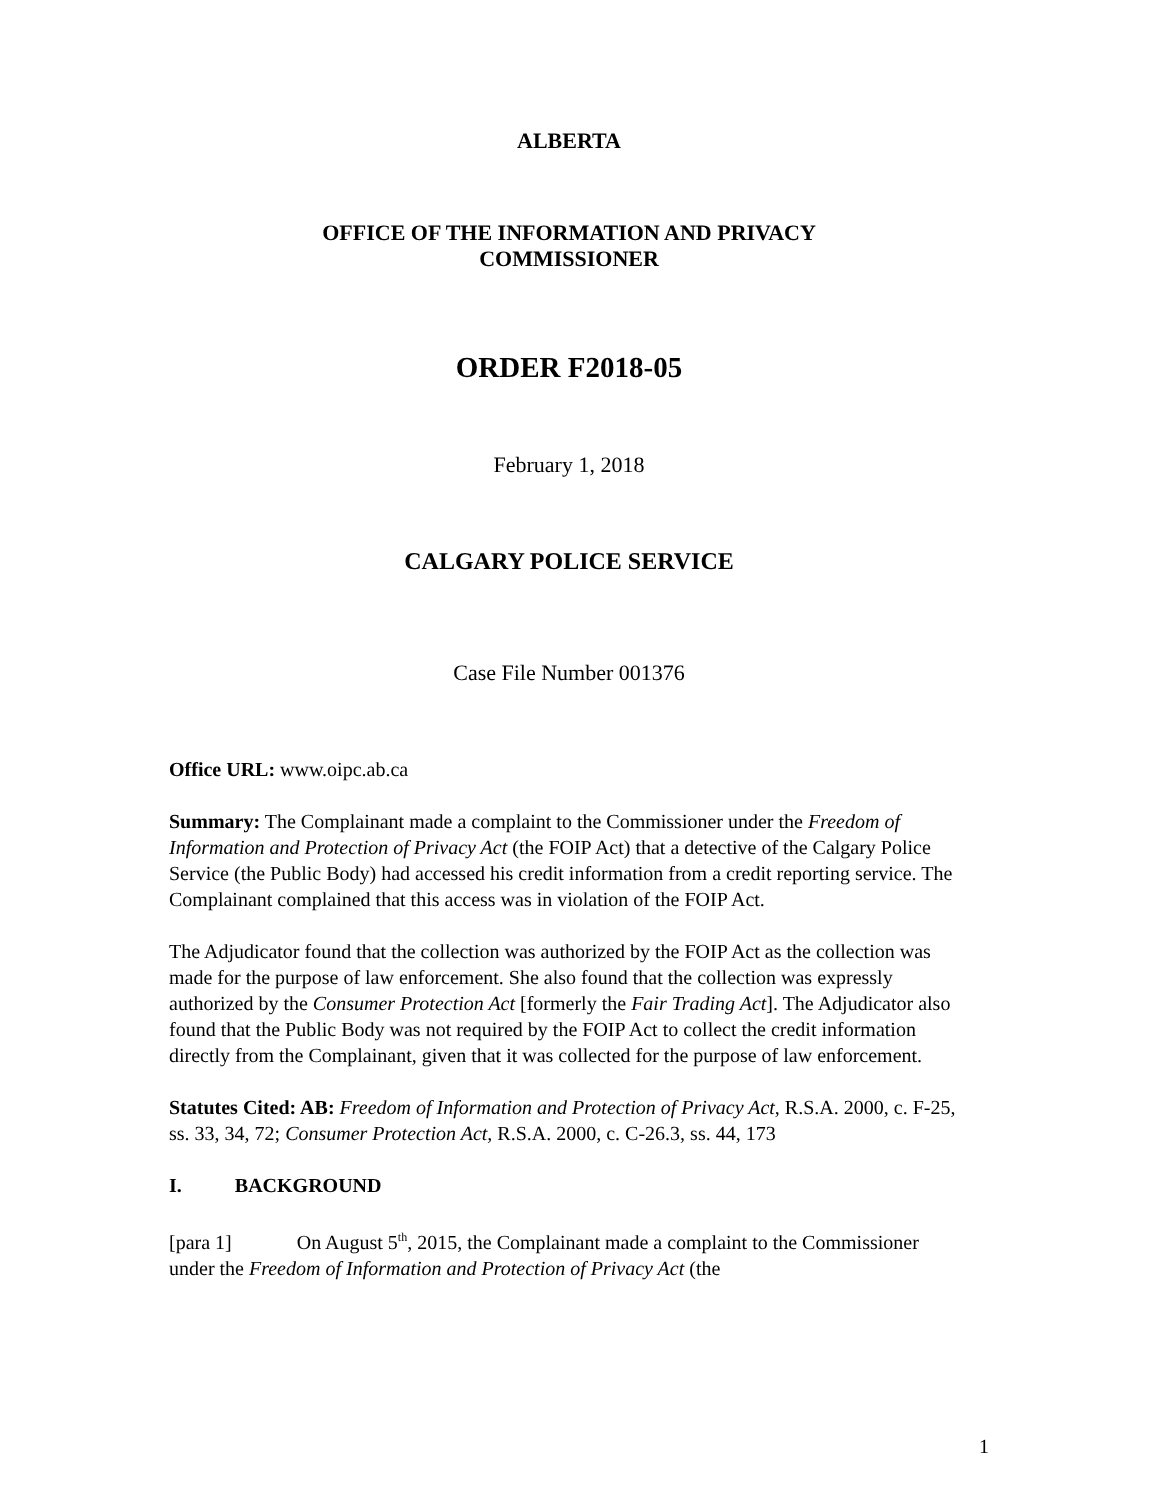ALBERTA
OFFICE OF THE INFORMATION AND PRIVACY
COMMISSIONER
ORDER F2018-05
February 1, 2018
CALGARY POLICE SERVICE
Case File Number 001376
Office URL: www.oipc.ab.ca
Summary: The Complainant made a complaint to the Commissioner under the Freedom of Information and Protection of Privacy Act (the FOIP Act) that a detective of the Calgary Police Service (the Public Body) had accessed his credit information from a credit reporting service. The Complainant complained that this access was in violation of the FOIP Act.
The Adjudicator found that the collection was authorized by the FOIP Act as the collection was made for the purpose of law enforcement. She also found that the collection was expressly authorized by the Consumer Protection Act [formerly the Fair Trading Act]. The Adjudicator also found that the Public Body was not required by the FOIP Act to collect the credit information directly from the Complainant, given that it was collected for the purpose of law enforcement.
Statutes Cited: AB: Freedom of Information and Protection of Privacy Act, R.S.A. 2000, c. F-25, ss. 33, 34, 72; Consumer Protection Act, R.S.A. 2000, c. C-26.3, ss. 44, 173
I. BACKGROUND
[para 1] On August 5<sup>th</sup>, 2015, the Complainant made a complaint to the Commissioner under the Freedom of Information and Protection of Privacy Act (the
1